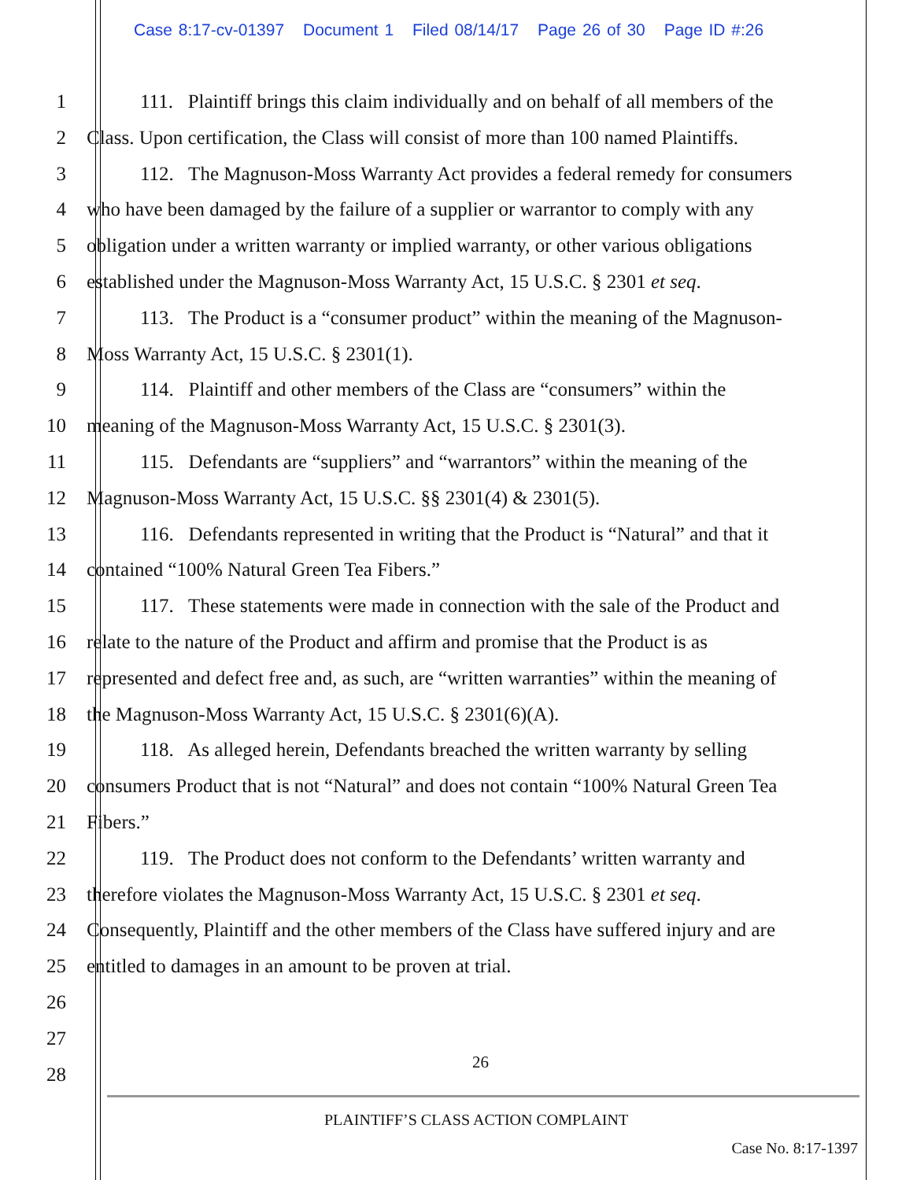Case 8:17-cv-01397 Document 1 Filed 08/14/17 Page 26 of 30 Page ID #:26
1 111. Plaintiff brings this claim individually and on behalf of all members of the
2 Class. Upon certification, the Class will consist of more than 100 named Plaintiffs.
3 112. The Magnuson-Moss Warranty Act provides a federal remedy for consumers
4 who have been damaged by the failure of a supplier or warrantor to comply with any
5 obligation under a written warranty or implied warranty, or other various obligations
6 established under the Magnuson-Moss Warranty Act, 15 U.S.C. § 2301 et seq.
7 113. The Product is a “consumer product” within the meaning of the Magnuson-
8 Moss Warranty Act, 15 U.S.C. § 2301(1).
9 114. Plaintiff and other members of the Class are “consumers” within the
10 meaning of the Magnuson-Moss Warranty Act, 15 U.S.C. § 2301(3).
11 115. Defendants are “suppliers” and “warrantors” within the meaning of the
12 Magnuson-Moss Warranty Act, 15 U.S.C. §§ 2301(4) & 2301(5).
13 116. Defendants represented in writing that the Product is “Natural” and that it
14 contained “100% Natural Green Tea Fibers.”
15 117. These statements were made in connection with the sale of the Product and
16 relate to the nature of the Product and affirm and promise that the Product is as
17 represented and defect free and, as such, are “written warranties” within the meaning of
18 the Magnuson-Moss Warranty Act, 15 U.S.C. § 2301(6)(A).
19 118. As alleged herein, Defendants breached the written warranty by selling
20 consumers Product that is not “Natural” and does not contain “100% Natural Green Tea
21 Fibers.”
22 119. The Product does not conform to the Defendants’ written warranty and
23 therefore violates the Magnuson-Moss Warranty Act, 15 U.S.C. § 2301 et seq.
24 Consequently, Plaintiff and the other members of the Class have suffered injury and are
25 entitled to damages in an amount to be proven at trial.
26
27
28
26
PLAINTIFF’S CLASS ACTION COMPLAINT
Case No. 8:17-1397